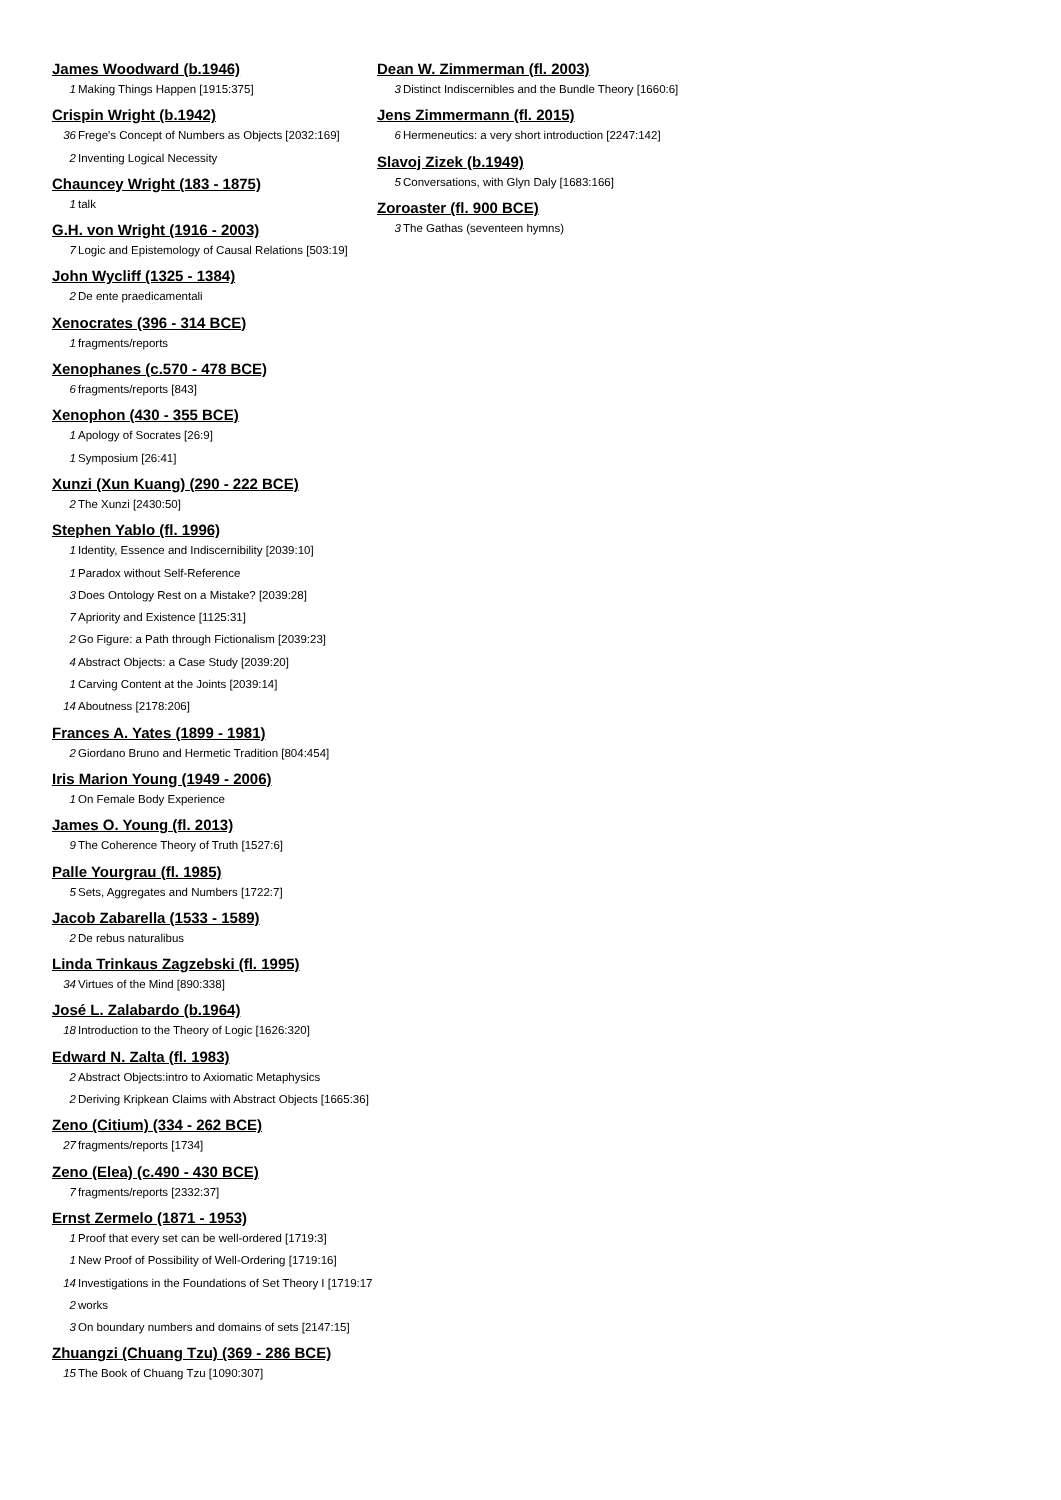James Woodward (b.1946)
1 Making Things Happen [1915:375]
Crispin Wright (b.1942)
36 Frege's Concept of Numbers as Objects [2032:169]
2 Inventing Logical Necessity
Chauncey Wright (183 - 1875)
1 talk
G.H. von Wright (1916 - 2003)
7 Logic and Epistemology of Causal Relations [503:19]
John Wycliff (1325 - 1384)
2 De ente praedicamentali
Xenocrates (396 - 314 BCE)
1 fragments/reports
Xenophanes (c.570 - 478 BCE)
6 fragments/reports [843]
Xenophon (430 - 355 BCE)
1 Apology of Socrates [26:9]
1 Symposium [26:41]
Xunzi (Xun Kuang) (290 - 222 BCE)
2 The Xunzi [2430:50]
Stephen Yablo (fl. 1996)
1 Identity, Essence and Indiscernibility [2039:10]
1 Paradox without Self-Reference
3 Does Ontology Rest on a Mistake? [2039:28]
7 Apriority and Existence [1125:31]
2 Go Figure: a Path through Fictionalism [2039:23]
4 Abstract Objects: a Case Study [2039:20]
1 Carving Content at the Joints [2039:14]
14 Aboutness [2178:206]
Frances A. Yates (1899 - 1981)
2 Giordano Bruno and Hermetic Tradition [804:454]
Iris Marion Young (1949 - 2006)
1 On Female Body Experience
James O. Young (fl. 2013)
9 The Coherence Theory of Truth [1527:6]
Palle Yourgrau (fl. 1985)
5 Sets, Aggregates and Numbers [1722:7]
Jacob Zabarella (1533 - 1589)
2 De rebus naturalibus
Linda Trinkaus Zagzebski (fl. 1995)
34 Virtues of the Mind [890:338]
José L. Zalabardo (b.1964)
18 Introduction to the Theory of Logic [1626:320]
Edward N. Zalta (fl. 1983)
2 Abstract Objects:intro to Axiomatic Metaphysics
2 Deriving Kripkean Claims with Abstract Objects [1665:36]
Zeno (Citium) (334 - 262 BCE)
27 fragments/reports [1734]
Zeno (Elea) (c.490 - 430 BCE)
7 fragments/reports [2332:37]
Ernst Zermelo (1871 - 1953)
1 Proof that every set can be well-ordered [1719:3]
1 New Proof of Possibility of Well-Ordering [1719:16]
14 Investigations in the Foundations of Set Theory I [1719:17
2 works
3 On boundary numbers and domains of sets [2147:15]
Zhuangzi (Chuang Tzu) (369 - 286 BCE)
15 The Book of Chuang Tzu [1090:307]
Dean W. Zimmerman (fl. 2003)
3 Distinct Indiscernibles and the Bundle Theory [1660:6]
Jens Zimmermann (fl. 2015)
6 Hermeneutics: a very short introduction [2247:142]
Slavoj Zizek (b.1949)
5 Conversations, with Glyn Daly [1683:166]
Zoroaster (fl. 900 BCE)
3 The Gathas (seventeen hymns)